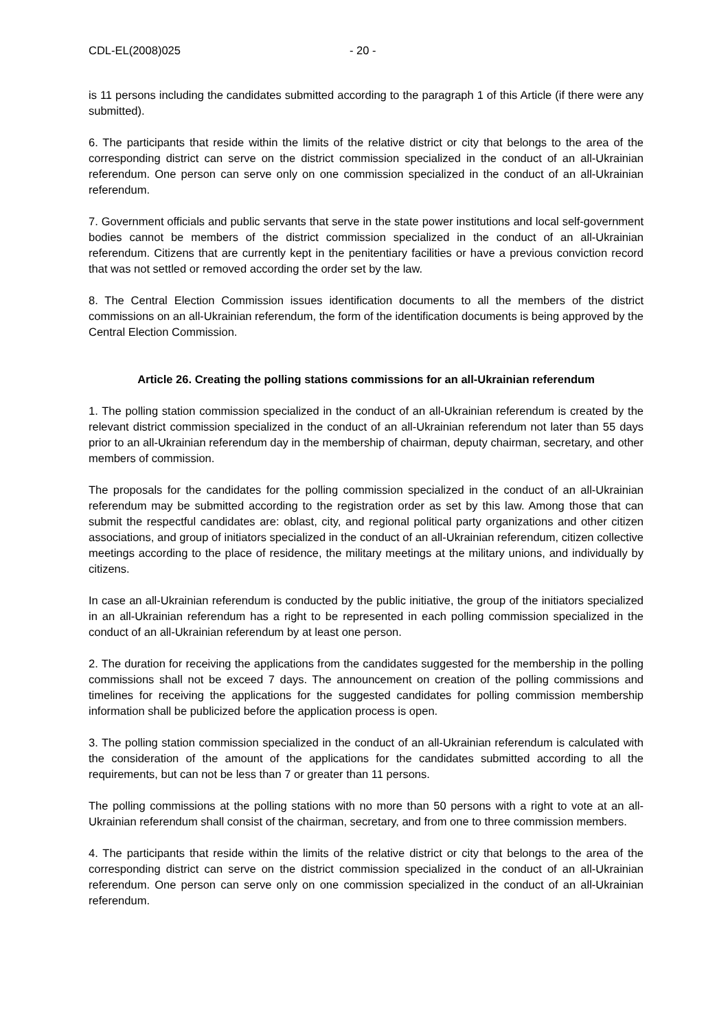CDL-EL(2008)025 - 20 -
is 11 persons including the candidates submitted according to the paragraph 1 of this Article (if there were any submitted).
6. The participants that reside within the limits of the relative district or city that belongs to the area of the corresponding district can serve on the district commission specialized in the conduct of an all-Ukrainian referendum. One person can serve only on one commission specialized in the conduct of an all-Ukrainian referendum.
7. Government officials and public servants that serve in the state power institutions and local self-government bodies cannot be members of the district commission specialized in the conduct of an all-Ukrainian referendum. Citizens that are currently kept in the penitentiary facilities or have a previous conviction record that was not settled or removed according the order set by the law.
8. The Central Election Commission issues identification documents to all the members of the district commissions on an all-Ukrainian referendum, the form of the identification documents is being approved by the Central Election Commission.
Article 26. Creating the polling stations commissions for an all-Ukrainian referendum
1. The polling station commission specialized in the conduct of an all-Ukrainian referendum is created by the relevant district commission specialized in the conduct of an all-Ukrainian referendum not later than 55 days prior to an all-Ukrainian referendum day in the membership of chairman, deputy chairman, secretary, and other members of commission.
The proposals for the candidates for the polling commission specialized in the conduct of an all-Ukrainian referendum may be submitted according to the registration order as set by this law. Among those that can submit the respectful candidates are: oblast, city, and regional political party organizations and other citizen associations, and group of initiators specialized in the conduct of an all-Ukrainian referendum, citizen collective meetings according to the place of residence, the military meetings at the military unions, and individually by citizens.
In case an all-Ukrainian referendum is conducted by the public initiative, the group of the initiators specialized in an all-Ukrainian referendum has a right to be represented in each polling commission specialized in the conduct of an all-Ukrainian referendum by at least one person.
2. The duration for receiving the applications from the candidates suggested for the membership in the polling commissions shall not be exceed 7 days. The announcement on creation of the polling commissions and timelines for receiving the applications for the suggested candidates for polling commission membership information shall be publicized before the application process is open.
3. The polling station commission specialized in the conduct of an all-Ukrainian referendum is calculated with the consideration of the amount of the applications for the candidates submitted according to all the requirements, but can not be less than 7 or greater than 11 persons.
The polling commissions at the polling stations with no more than 50 persons with a right to vote at an all-Ukrainian referendum shall consist of the chairman, secretary, and from one to three commission members.
4. The participants that reside within the limits of the relative district or city that belongs to the area of the corresponding district can serve on the district commission specialized in the conduct of an all-Ukrainian referendum. One person can serve only on one commission specialized in the conduct of an all-Ukrainian referendum.